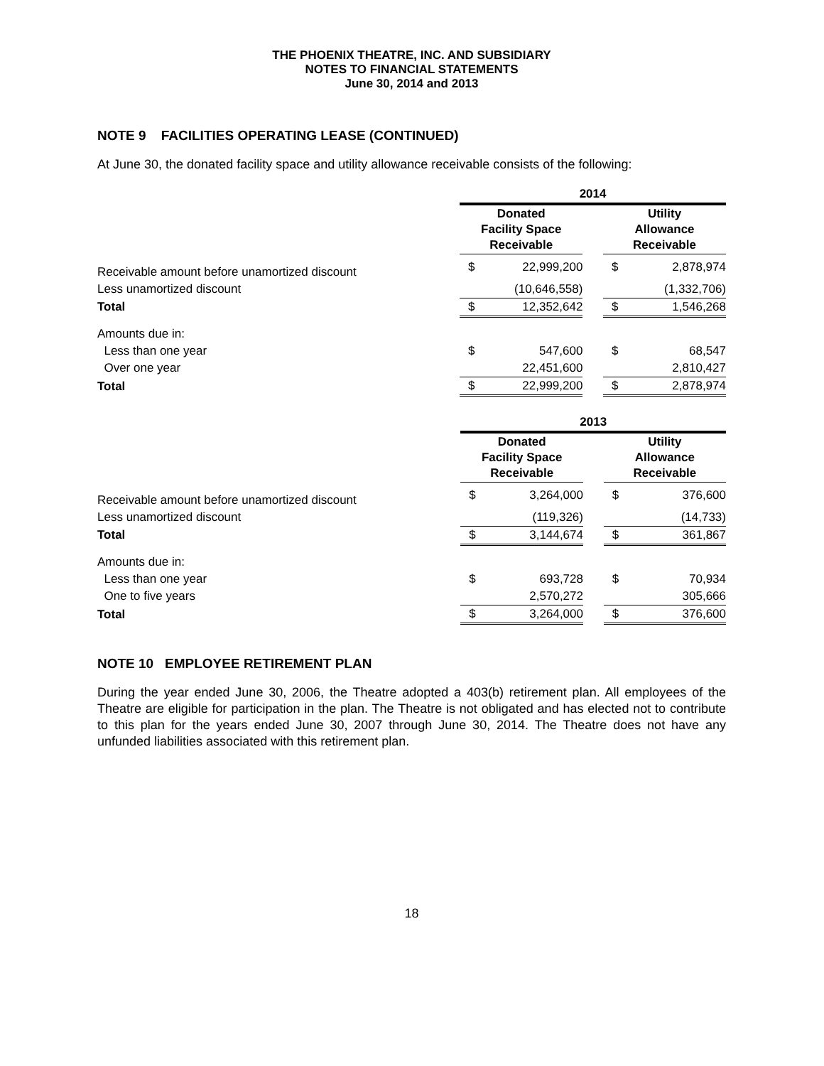THE PHOENIX THEATRE, INC. AND SUBSIDIARY
NOTES TO FINANCIAL STATEMENTS
June 30, 2014 and 2013
NOTE 9 FACILITIES OPERATING LEASE (CONTINUED)
At June 30, the donated facility space and utility allowance receivable consists of the following:
| | 2014 | | | | |
| | Donated Facility Space Receivable | | | Utility Allowance Receivable | |
| Receivable amount before unamortized discount | $ | 22,999,200 | | $ | 2,878,974 |
| Less unamortized discount | | (10,646,558) | | | (1,332,706) |
| Total | $ | 12,352,642 | | $ | 1,546,268 |
| Amounts due in: | | | | | |
| Less than one year | $ | 547,600 | | $ | 68,547 |
| Over one year | | 22,451,600 | | | 2,810,427 |
| Total | $ | 22,999,200 | | $ | 2,878,974 |
| | 2013 | | | | |
| | Donated Facility Space Receivable | | | Utility Allowance Receivable | |
| Receivable amount before unamortized discount | $ | 3,264,000 | | $ | 376,600 |
| Less unamortized discount | | (119,326) | | | (14,733) |
| Total | $ | 3,144,674 | | $ | 361,867 |
| Amounts due in: | | | | | |
| Less than one year | $ | 693,728 | | $ | 70,934 |
| One to five years | | 2,570,272 | | | 305,666 |
| Total | $ | 3,264,000 | | $ | 376,600 |
NOTE 10 EMPLOYEE RETIREMENT PLAN
During the year ended June 30, 2006, the Theatre adopted a 403(b) retirement plan. All employees of the Theatre are eligible for participation in the plan. The Theatre is not obligated and has elected not to contribute to this plan for the years ended June 30, 2007 through June 30, 2014. The Theatre does not have any unfunded liabilities associated with this retirement plan.
18